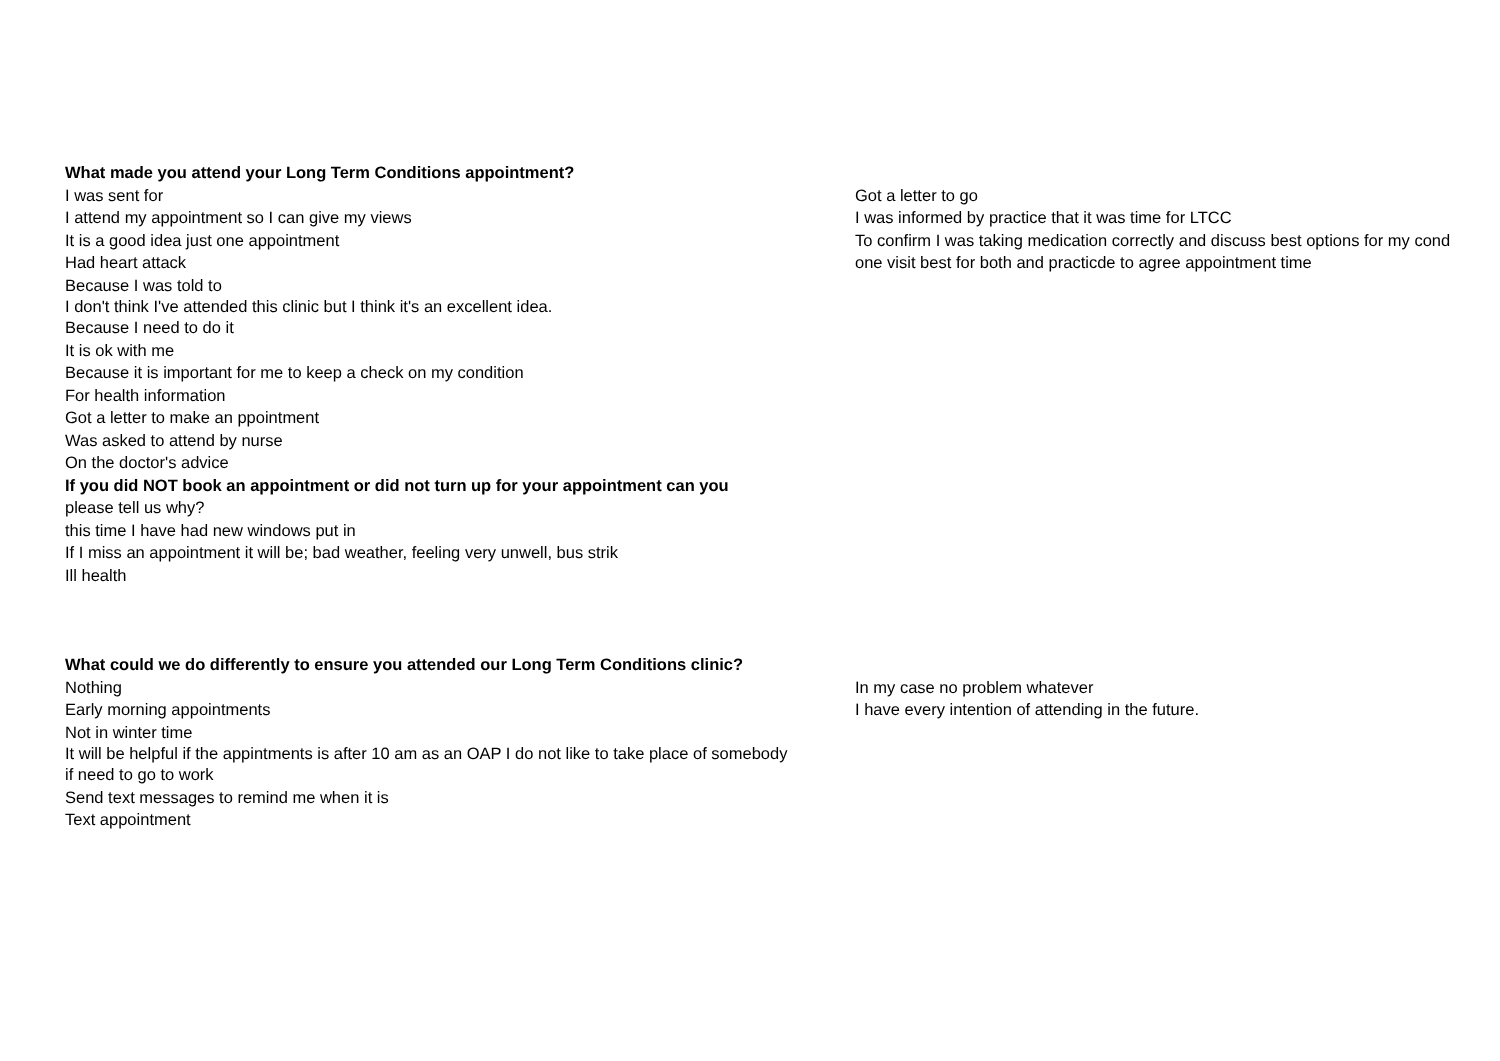| What made you attend your Long Term Conditions appointment? | |
| I was sent for | Got a letter to go |
| I attend my appointment so I can give my views | I was informed by practice that it was time for LTCC |
| It is a good idea just one appointment | To confirm I was taking medication correctly and discuss best options for my cond |
| Had heart attack | one visit best for both and practicde to agree appointment time |
| Because I was told to | |
| I don't think I've attended this clinic but I think it's an excellent idea. | |
| Because I need to do it | |
| It is ok with me | |
| Because it is important for me to keep a check on my condition | |
| For health information | |
| Got a letter to make an ppointment | |
| Was asked to attend by nurse | |
| On the doctor's advice | |
| If you did NOT book an appointment or did not turn up for your appointment can you | |
| please tell us why? | |
| this time I have had new windows put in | |
| If I miss an appointment it will be; bad weather, feeling very unwell, bus strik | |
| Ill health | |
| What could we do differently to ensure you attended our Long Term Conditions clinic? | |
| Nothing | In my case no problem whatever |
| Early morning appointments | I have every intention of attending in the future. |
| Not in winter time | |
| It will be helpful if the appintments is after 10 am as an OAP I do not like to take place of somebody | |
| if need to go to work | |
| Send text messages to remind me when it is | |
| Text appointment | |